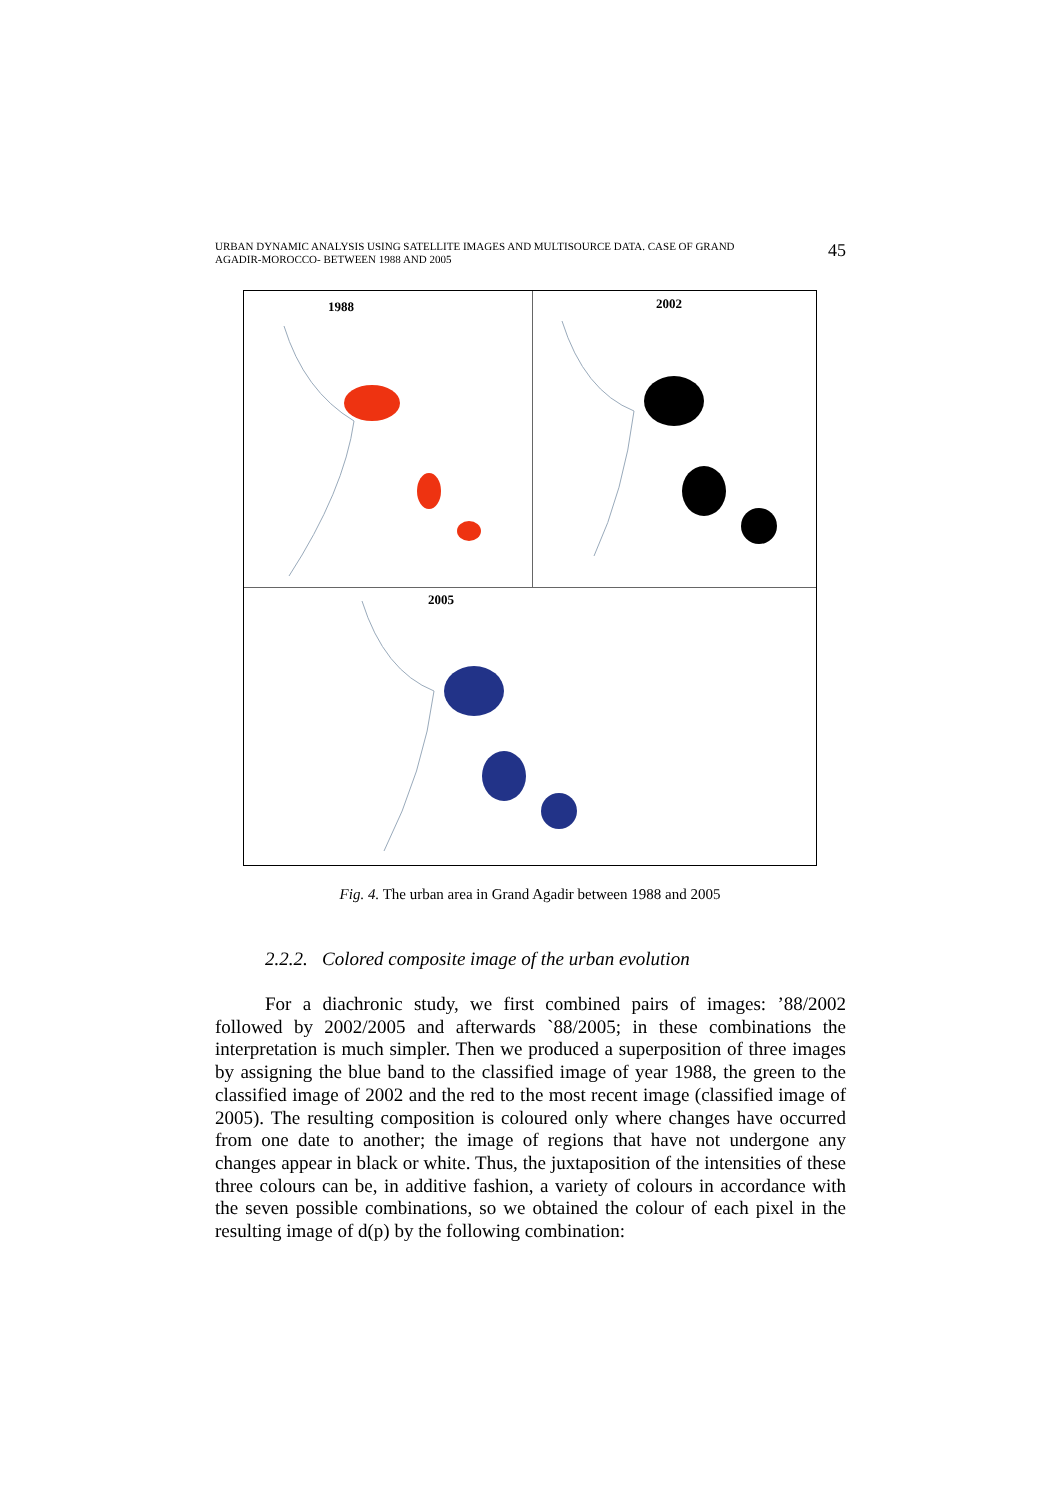URBAN DYNAMIC ANALYSIS USING SATELLITE IMAGES AND MULTISOURCE DATA. CASE OF GRAND AGADIR-MOROCCO- BETWEEN 1988 AND 2005
45
1988 2002
2005
Fig. 4. The urban area in Grand Agadir between 1988 and 2005
2.2.2. Colored composite image of the urban evolution
For a diachronic study, we first combined pairs of images: ’88/2002 followed by 2002/2005 and afterwards `88/2005; in these combinations the interpretation is much simpler. Then we produced a superposition of three images by assigning the blue band to the classified image of year 1988, the green to the classified image of 2002 and the red to the most recent image (classified image of 2005). The resulting composition is coloured only where changes have occurred from one date to another; the image of regions that have not undergone any changes appear in black or white. Thus, the juxtaposition of the intensities of these three colours can be, in additive fashion, a variety of colours in accordance with the seven possible combinations, so we obtained the colour of each pixel in the resulting image of d(p) by the following combination: